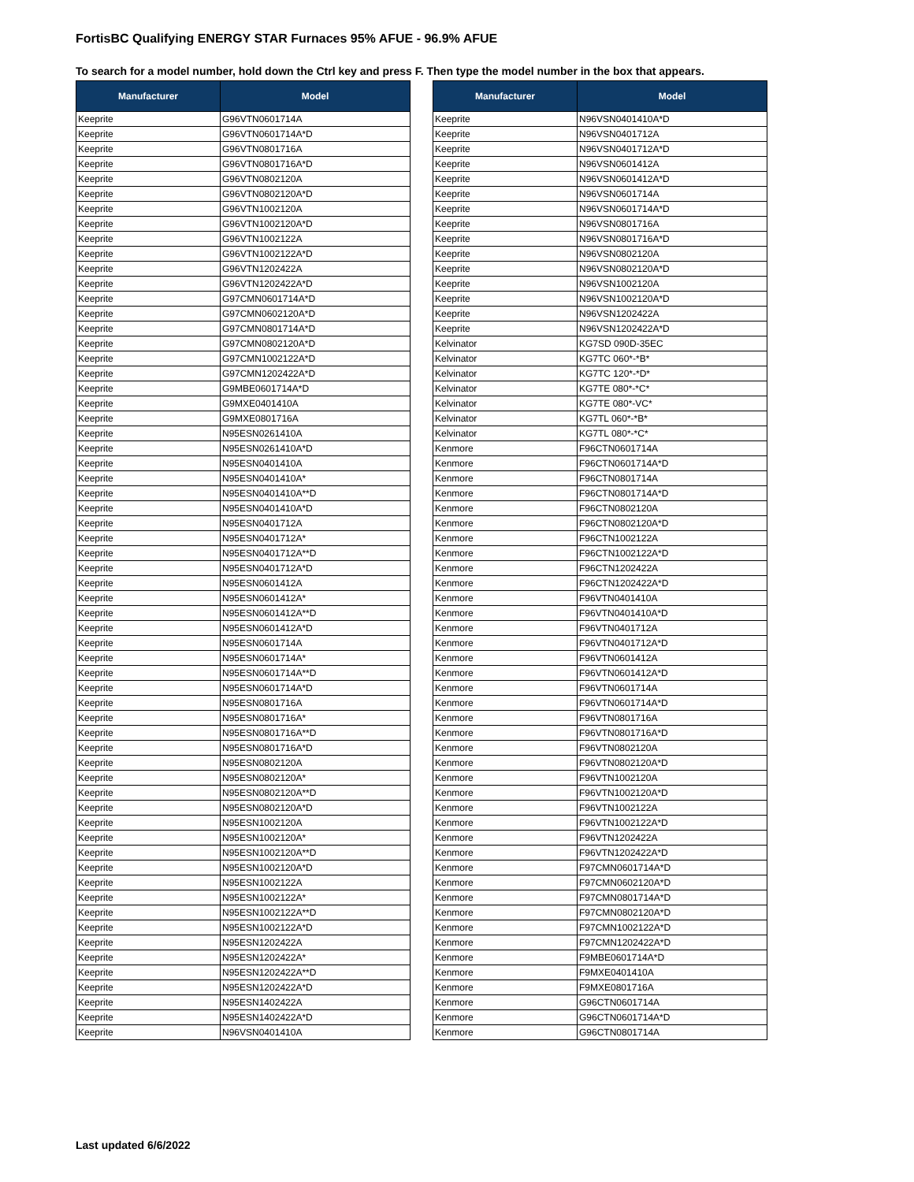FortisBC Qualifying ENERGY STAR Furnaces 95% AFUE - 96.9% AFUE
To search for a model number, hold down the Ctrl key and press F. Then type the model number in the box that appears.
| Manufacturer | Model |
| --- | --- |
| Keeprite | G96VTN0601714A |
| Keeprite | G96VTN0601714A*D |
| Keeprite | G96VTN0801716A |
| Keeprite | G96VTN0801716A*D |
| Keeprite | G96VTN0802120A |
| Keeprite | G96VTN0802120A*D |
| Keeprite | G96VTN1002120A |
| Keeprite | G96VTN1002120A*D |
| Keeprite | G96VTN1002122A |
| Keeprite | G96VTN1002122A*D |
| Keeprite | G96VTN1202422A |
| Keeprite | G96VTN1202422A*D |
| Keeprite | G97CMN0601714A*D |
| Keeprite | G97CMN0602120A*D |
| Keeprite | G97CMN0801714A*D |
| Keeprite | G97CMN0802120A*D |
| Keeprite | G97CMN1002122A*D |
| Keeprite | G97CMN1202422A*D |
| Keeprite | G9MBE0601714A*D |
| Keeprite | G9MXE0401410A |
| Keeprite | G9MXE0801716A |
| Keeprite | N95ESN0261410A |
| Keeprite | N95ESN0261410A*D |
| Keeprite | N95ESN0401410A |
| Keeprite | N95ESN0401410A* |
| Keeprite | N95ESN0401410A**D |
| Keeprite | N95ESN0401410A*D |
| Keeprite | N95ESN0401712A |
| Keeprite | N95ESN0401712A* |
| Keeprite | N95ESN0401712A**D |
| Keeprite | N95ESN0401712A*D |
| Keeprite | N95ESN0601412A |
| Keeprite | N95ESN0601412A* |
| Keeprite | N95ESN0601412A**D |
| Keeprite | N95ESN0601412A*D |
| Keeprite | N95ESN0601714A |
| Keeprite | N95ESN0601714A* |
| Keeprite | N95ESN0601714A**D |
| Keeprite | N95ESN0601714A*D |
| Keeprite | N95ESN0801716A |
| Keeprite | N95ESN0801716A* |
| Keeprite | N95ESN0801716A**D |
| Keeprite | N95ESN0801716A*D |
| Keeprite | N95ESN0802120A |
| Keeprite | N95ESN0802120A* |
| Keeprite | N95ESN0802120A**D |
| Keeprite | N95ESN0802120A*D |
| Keeprite | N95ESN1002120A |
| Keeprite | N95ESN1002120A* |
| Keeprite | N95ESN1002120A**D |
| Keeprite | N95ESN1002120A*D |
| Keeprite | N95ESN1002122A |
| Keeprite | N95ESN1002122A* |
| Keeprite | N95ESN1002122A**D |
| Keeprite | N95ESN1002122A*D |
| Keeprite | N95ESN1202422A |
| Keeprite | N95ESN1202422A* |
| Keeprite | N95ESN1202422A**D |
| Keeprite | N95ESN1202422A*D |
| Keeprite | N95ESN1402422A |
| Keeprite | N95ESN1402422A*D |
| Keeprite | N96VSN0401410A |
| Manufacturer | Model |
| --- | --- |
| Keeprite | N96VSN0401410A*D |
| Keeprite | N96VSN0401712A |
| Keeprite | N96VSN0401712A*D |
| Keeprite | N96VSN0601412A |
| Keeprite | N96VSN0601412A*D |
| Keeprite | N96VSN0601714A |
| Keeprite | N96VSN0601714A*D |
| Keeprite | N96VSN0801716A |
| Keeprite | N96VSN0801716A*D |
| Keeprite | N96VSN0802120A |
| Keeprite | N96VSN0802120A*D |
| Keeprite | N96VSN1002120A |
| Keeprite | N96VSN1002120A*D |
| Keeprite | N96VSN1202422A |
| Keeprite | N96VSN1202422A*D |
| Kelvinator | KG7SD 090D-35EC |
| Kelvinator | KG7TC 060*-*B* |
| Kelvinator | KG7TC 120*-*D* |
| Kelvinator | KG7TE 080*-*C* |
| Kelvinator | KG7TE 080*-VC* |
| Kelvinator | KG7TL 060*-*B* |
| Kelvinator | KG7TL 080*-*C* |
| Kenmore | F96CTN0601714A |
| Kenmore | F96CTN0601714A*D |
| Kenmore | F96CTN0801714A |
| Kenmore | F96CTN0801714A*D |
| Kenmore | F96CTN0802120A |
| Kenmore | F96CTN0802120A*D |
| Kenmore | F96CTN1002122A |
| Kenmore | F96CTN1002122A*D |
| Kenmore | F96CTN1202422A |
| Kenmore | F96CTN1202422A*D |
| Kenmore | F96VTN0401410A |
| Kenmore | F96VTN0401410A*D |
| Kenmore | F96VTN0401712A |
| Kenmore | F96VTN0401712A*D |
| Kenmore | F96VTN0601412A |
| Kenmore | F96VTN0601412A*D |
| Kenmore | F96VTN0601714A |
| Kenmore | F96VTN0601714A*D |
| Kenmore | F96VTN0801716A |
| Kenmore | F96VTN0801716A*D |
| Kenmore | F96VTN0802120A |
| Kenmore | F96VTN0802120A*D |
| Kenmore | F96VTN1002120A |
| Kenmore | F96VTN1002120A*D |
| Kenmore | F96VTN1002122A |
| Kenmore | F96VTN1002122A*D |
| Kenmore | F96VTN1202422A |
| Kenmore | F96VTN1202422A*D |
| Kenmore | F97CMN0601714A*D |
| Kenmore | F97CMN0602120A*D |
| Kenmore | F97CMN0801714A*D |
| Kenmore | F97CMN0802120A*D |
| Kenmore | F97CMN1002122A*D |
| Kenmore | F97CMN1202422A*D |
| Kenmore | F9MBE0601714A*D |
| Kenmore | F9MXE0401410A |
| Kenmore | F9MXE0801716A |
| Kenmore | G96CTN0601714A |
| Kenmore | G96CTN0601714A*D |
| Kenmore | G96CTN0801714A |
Last updated 6/6/2022